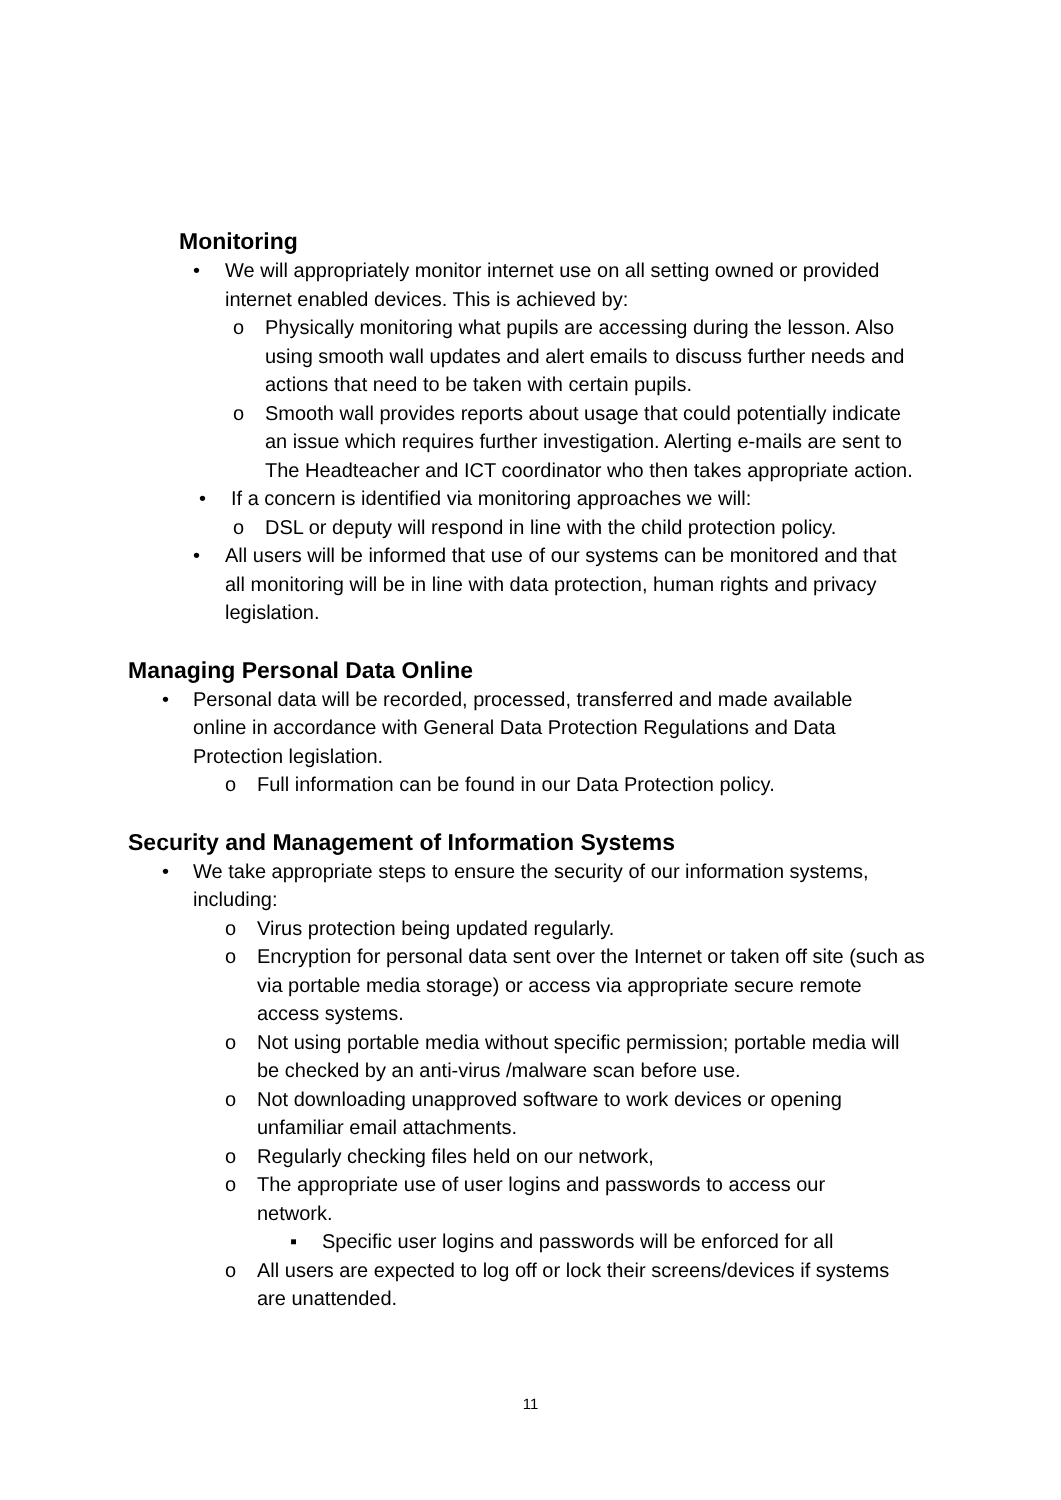Monitoring
• We will appropriately monitor internet use on all setting owned or provided internet enabled devices. This is achieved by:
o Physically monitoring what pupils are accessing during the lesson. Also using smooth wall updates and alert emails to discuss further needs and actions that need to be taken with certain pupils.
o Smooth wall provides reports about usage that could potentially indicate an issue which requires further investigation. Alerting e-mails are sent to The Headteacher and ICT coordinator who then takes appropriate action.
• If a concern is identified via monitoring approaches we will:
o DSL or deputy will respond in line with the child protection policy.
• All users will be informed that use of our systems can be monitored and that all monitoring will be in line with data protection, human rights and privacy legislation.
Managing Personal Data Online
• Personal data will be recorded, processed, transferred and made available online in accordance with General Data Protection Regulations and Data Protection legislation.
o Full information can be found in our Data Protection policy.
Security and Management of Information Systems
• We take appropriate steps to ensure the security of our information systems, including:
o Virus protection being updated regularly.
o Encryption for personal data sent over the Internet or taken off site (such as via portable media storage) or access via appropriate secure remote access systems.
o Not using portable media without specific permission; portable media will be checked by an anti-virus /malware scan before use.
o Not downloading unapproved software to work devices or opening unfamiliar email attachments.
o Regularly checking files held on our network,
o The appropriate use of user logins and passwords to access our network.
▪ Specific user logins and passwords will be enforced for all
o All users are expected to log off or lock their screens/devices if systems are unattended.
11